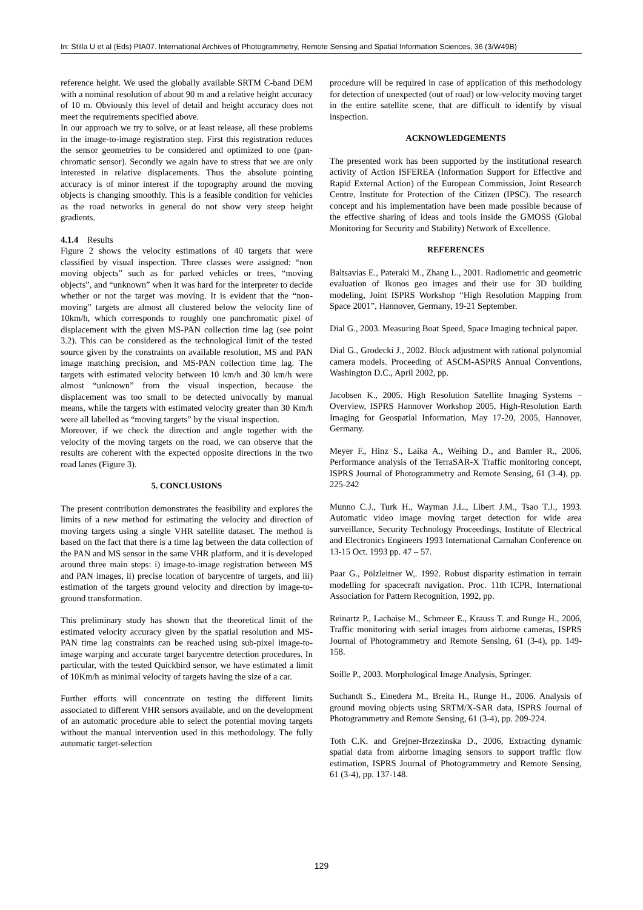In: Stilla U et al (Eds) PIA07. International Archives of Photogrammetry, Remote Sensing and Spatial Information Sciences, 36 (3/W49B)
reference height. We used the globally available SRTM C-band DEM with a nominal resolution of about 90 m and a relative height accuracy of 10 m. Obviously this level of detail and height accuracy does not meet the requirements specified above.
In our approach we try to solve, or at least release, all these problems in the image-to-image registration step. First this registration reduces the sensor geometries to be considered and optimized to one (pan-chromatic sensor). Secondly we again have to stress that we are only interested in relative displacements. Thus the absolute pointing accuracy is of minor interest if the topography around the moving objects is changing smoothly. This is a feasible condition for vehicles as the road networks in general do not show very steep height gradients.
4.1.4 Results
Figure 2 shows the velocity estimations of 40 targets that were classified by visual inspection. Three classes were assigned: “non moving objects” such as for parked vehicles or trees, “moving objects”, and “unknown” when it was hard for the interpreter to decide whether or not the target was moving. It is evident that the “non-moving” targets are almost all clustered below the velocity line of 10km/h, which corresponds to roughly one panchromatic pixel of displacement with the given MS-PAN collection time lag (see point 3.2). This can be considered as the technological limit of the tested source given by the constraints on available resolution, MS and PAN image matching precision, and MS-PAN collection time lag. The targets with estimated velocity between 10 km/h and 30 km/h were almost “unknown” from the visual inspection, because the displacement was too small to be detected univocally by manual means, while the targets with estimated velocity greater than 30 Km/h were all labelled as “moving targets” by the visual inspection.
Moreover, if we check the direction and angle together with the velocity of the moving targets on the road, we can observe that the results are coherent with the expected opposite directions in the two road lanes (Figure 3).
5. CONCLUSIONS
The present contribution demonstrates the feasibility and explores the limits of a new method for estimating the velocity and direction of moving targets using a single VHR satellite dataset. The method is based on the fact that there is a time lag between the data collection of the PAN and MS sensor in the same VHR platform, and it is developed around three main steps: i) image-to-image registration between MS and PAN images, ii) precise location of barycentre of targets, and iii) estimation of the targets ground velocity and direction by image-to-ground transformation.
This preliminary study has shown that the theoretical limit of the estimated velocity accuracy given by the spatial resolution and MS-PAN time lag constraints can be reached using sub-pixel image-to-image warping and accurate target barycentre detection procedures. In particular, with the tested Quickbird sensor, we have estimated a limit of 10Km/h as minimal velocity of targets having the size of a car.
Further efforts will concentrate on testing the different limits associated to different VHR sensors available, and on the development of an automatic procedure able to select the potential moving targets without the manual intervention used in this methodology. The fully automatic target-selection
procedure will be required in case of application of this methodology for detection of unexpected (out of road) or low-velocity moving target in the entire satellite scene, that are difficult to identify by visual inspection.
ACKNOWLEDGEMENTS
The presented work has been supported by the institutional research activity of Action ISFEREA (Information Support for Effective and Rapid External Action) of the European Commission, Joint Research Centre, Institute for Protection of the Citizen (IPSC). The research concept and his implementation have been made possible because of the effective sharing of ideas and tools inside the GMOSS (Global Monitoring for Security and Stability) Network of Excellence.
REFERENCES
Baltsavias E., Pateraki M., Zhang L., 2001. Radiometric and geometric evaluation of Ikonos geo images and their use for 3D building modeling, Joint ISPRS Workshop “High Resolution Mapping from Space 2001”, Hannover, Germany, 19-21 September.
Dial G., 2003. Measuring Boat Speed, Space Imaging technical paper.
Dial G., Grodecki J., 2002. Block adjustment with rational polynomial camera models. Proceeding of ASCM-ASPRS Annual Conventions, Washington D.C., April 2002, pp.
Jacobsen K., 2005. High Resolution Satellite Imaging Systems – Overview, ISPRS Hannover Workshop 2005, High-Resolution Earth Imaging for Geospatial Information, May 17-20, 2005, Hannover, Germany.
Meyer F., Hinz S., Laika A., Weihing D., and Bamler R., 2006, Performance analysis of the TerraSAR-X Traffic monitoring concept, ISPRS Journal of Photogrammetry and Remote Sensing, 61 (3-4), pp. 225-242
Munno C.J., Turk H., Wayman J.L., Libert J.M., Tsao T.J., 1993. Automatic video image moving target detection for wide area surveillance, Security Technology Proceedings, Institute of Electrical and Electronics Engineers 1993 International Carnahan Conference on 13-15 Oct. 1993 pp. 47 – 57.
Paar G., Pölzleitner W,. 1992. Robust disparity estimation in terrain modelling for spacecraft navigation. Proc. 11th ICPR, International Association for Pattern Recognition, 1992, pp.
Reinartz P., Lachaise M., Schmeer E., Krauss T. and Runge H., 2006, Traffic monitoring with serial images from airborne cameras, ISPRS Journal of Photogrammetry and Remote Sensing, 61 (3-4), pp. 149-158.
Soille P., 2003. Morphological Image Analysis, Springer.
Suchandt S., Einedera M., Breita H., Runge H., 2006. Analysis of ground moving objects using SRTM/X-SAR data, ISPRS Journal of Photogrammetry and Remote Sensing, 61 (3-4), pp. 209-224.
Toth C.K. and Grejner-Brzezinska D., 2006, Extracting dynamic spatial data from airborne imaging sensors to support traffic flow estimation, ISPRS Journal of Photogrammetry and Remote Sensing, 61 (3-4), pp. 137-148.
129